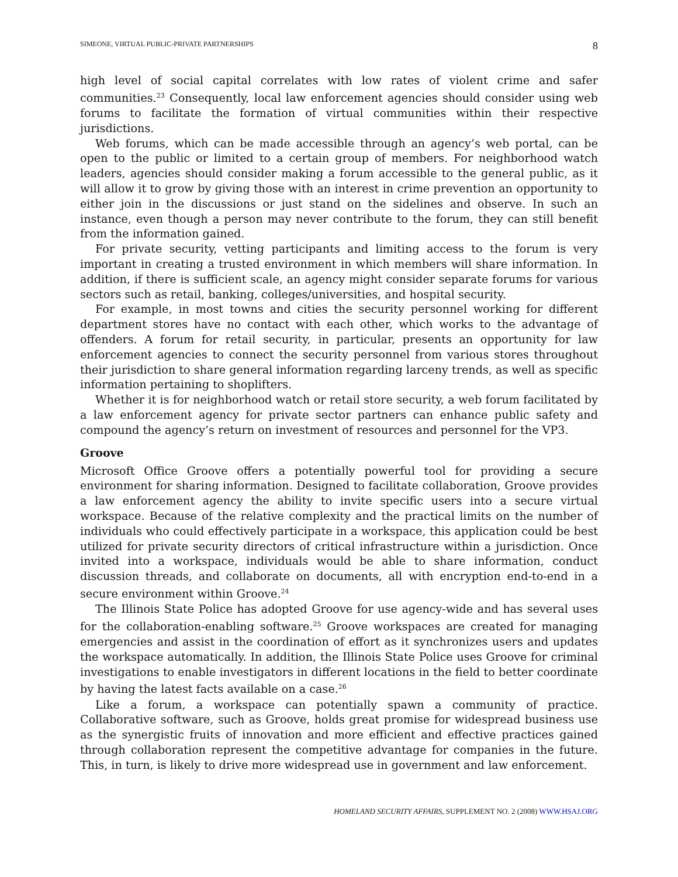SIMEONE, VIRTUAL PUBLIC-PRIVATE PARTNERSHIPS 8
high level of social capital correlates with low rates of violent crime and safer communities.<sup>23</sup> Consequently, local law enforcement agencies should consider using web forums to facilitate the formation of virtual communities within their respective jurisdictions.
Web forums, which can be made accessible through an agency’s web portal, can be open to the public or limited to a certain group of members. For neighborhood watch leaders, agencies should consider making a forum accessible to the general public, as it will allow it to grow by giving those with an interest in crime prevention an opportunity to either join in the discussions or just stand on the sidelines and observe. In such an instance, even though a person may never contribute to the forum, they can still benefit from the information gained.
For private security, vetting participants and limiting access to the forum is very important in creating a trusted environment in which members will share information. In addition, if there is sufficient scale, an agency might consider separate forums for various sectors such as retail, banking, colleges/universities, and hospital security.
For example, in most towns and cities the security personnel working for different department stores have no contact with each other, which works to the advantage of offenders. A forum for retail security, in particular, presents an opportunity for law enforcement agencies to connect the security personnel from various stores throughout their jurisdiction to share general information regarding larceny trends, as well as specific information pertaining to shoplifters.
Whether it is for neighborhood watch or retail store security, a web forum facilitated by a law enforcement agency for private sector partners can enhance public safety and compound the agency’s return on investment of resources and personnel for the VP3.
Groove
Microsoft Office Groove offers a potentially powerful tool for providing a secure environment for sharing information. Designed to facilitate collaboration, Groove provides a law enforcement agency the ability to invite specific users into a secure virtual workspace. Because of the relative complexity and the practical limits on the number of individuals who could effectively participate in a workspace, this application could be best utilized for private security directors of critical infrastructure within a jurisdiction. Once invited into a workspace, individuals would be able to share information, conduct discussion threads, and collaborate on documents, all with encryption end-to-end in a secure environment within Groove.<sup>24</sup>
The Illinois State Police has adopted Groove for use agency-wide and has several uses for the collaboration-enabling software.<sup>25</sup> Groove workspaces are created for managing emergencies and assist in the coordination of effort as it synchronizes users and updates the workspace automatically. In addition, the Illinois State Police uses Groove for criminal investigations to enable investigators in different locations in the field to better coordinate by having the latest facts available on a case.<sup>26</sup>
Like a forum, a workspace can potentially spawn a community of practice. Collaborative software, such as Groove, holds great promise for widespread business use as the synergistic fruits of innovation and more efficient and effective practices gained through collaboration represent the competitive advantage for companies in the future. This, in turn, is likely to drive more widespread use in government and law enforcement.
HOMELAND SECURITY AFFAIRS, SUPPLEMENT NO. 2 (2008) WWW.HSAJ.ORG